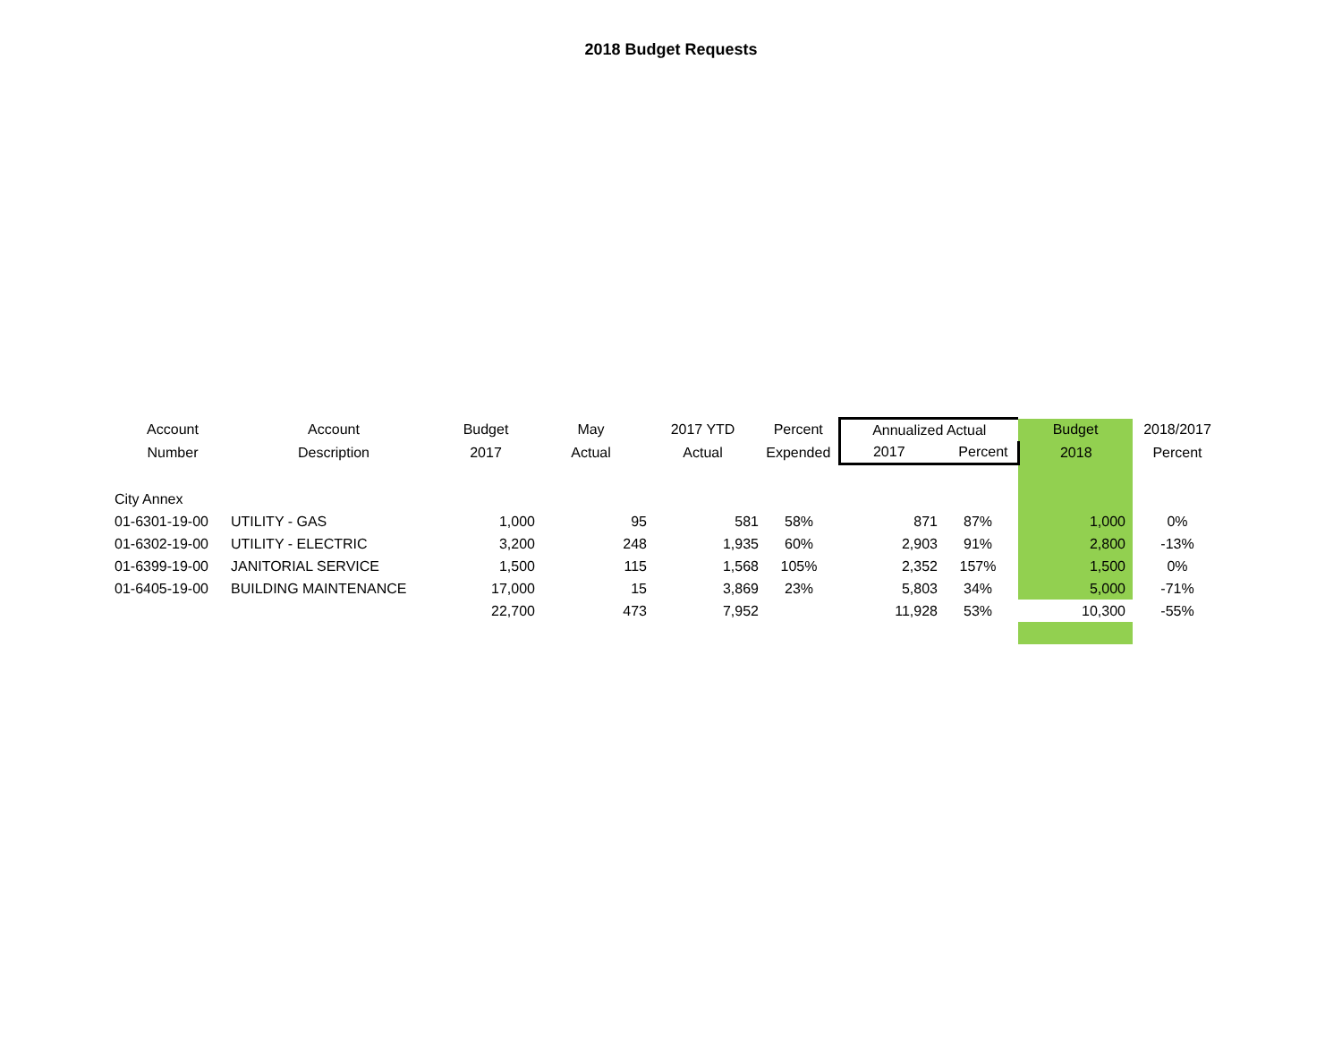2018 Budget Requests
| Account | Account | Budget | May | 2017 YTD | Percent | Annualized Actual | | Budget | 2018/2017 |
| --- | --- | --- | --- | --- | --- | --- | --- | --- | --- |
| Number | Description | 2017 | Actual | Actual | Expended | 2017 | Percent | 2018 | Percent |
| City Annex | | | | | | | | | |
| 01-6301-19-00 | UTILITY - GAS | 1,000 | 95 | 581 | 58% | 871 | 87% | 1,000 | 0% |
| 01-6302-19-00 | UTILITY - ELECTRIC | 3,200 | 248 | 1,935 | 60% | 2,903 | 91% | 2,800 | -13% |
| 01-6399-19-00 | JANITORIAL SERVICE | 1,500 | 115 | 1,568 | 105% | 2,352 | 157% | 1,500 | 0% |
| 01-6405-19-00 | BUILDING MAINTENANCE | 17,000 | 15 | 3,869 | 23% | 5,803 | 34% | 5,000 | -71% |
| | | 22,700 | 473 | 7,952 | | 11,928 | 53% | 10,300 | -55% |